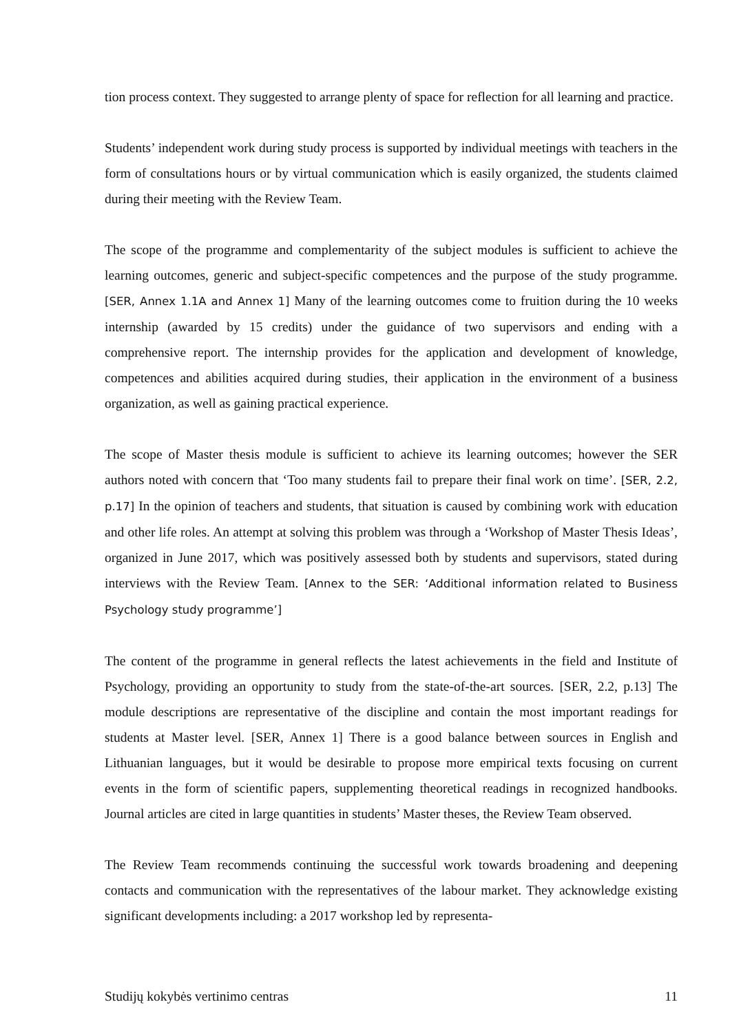tion process context. They suggested to arrange plenty of space for reflection for all learning and practice.
Students’ independent work during study process is supported by individual meetings with teachers in the form of consultations hours or by virtual communication which is easily organized, the students claimed during their meeting with the Review Team.
The scope of the programme and complementarity of the subject modules is sufficient to achieve the learning outcomes, generic and subject-specific competences and the purpose of the study programme. [SER, Annex 1.1A and Annex 1] Many of the learning outcomes come to fruition during the 10 weeks internship (awarded by 15 credits) under the guidance of two supervisors and ending with a comprehensive report. The internship provides for the application and development of knowledge, competences and abilities acquired during studies, their application in the environment of a business organization, as well as gaining practical experience.
The scope of Master thesis module is sufficient to achieve its learning outcomes; however the SER authors noted with concern that ‘Too many students fail to prepare their final work on time’. [SER, 2.2, p.17] In the opinion of teachers and students, that situation is caused by combining work with education and other life roles. An attempt at solving this problem was through a ‘Workshop of Master Thesis Ideas’, organized in June 2017, which was positively assessed both by students and supervisors, stated during interviews with the Review Team. [Annex to the SER: ‘Additional information related to Business Psychology study programme’]
The content of the programme in general reflects the latest achievements in the field and Institute of Psychology, providing an opportunity to study from the state-of-the-art sources. [SER, 2.2, p.13] The module descriptions are representative of the discipline and contain the most important readings for students at Master level. [SER, Annex 1] There is a good balance between sources in English and Lithuanian languages, but it would be desirable to propose more empirical texts focusing on current events in the form of scientific papers, supplementing theoretical readings in recognized handbooks. Journal articles are cited in large quantities in students’ Master theses, the Review Team observed.
The Review Team recommends continuing the successful work towards broadening and deepening contacts and communication with the representatives of the labour market. They acknowledge existing significant developments including: a 2017 workshop led by representa-
Studijų kokybės vertinimo centras 11